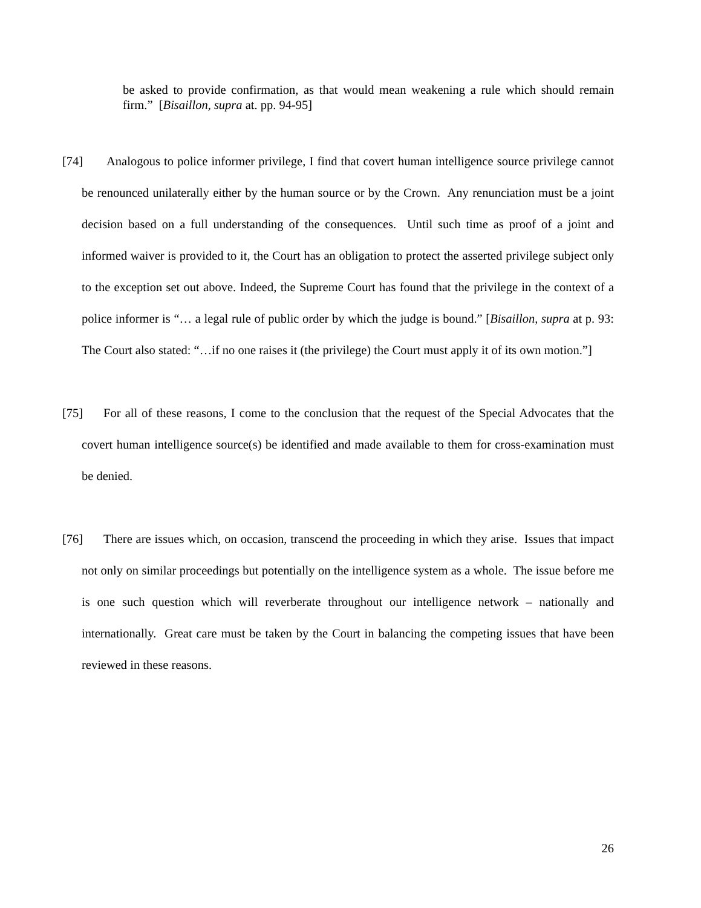be asked to provide confirmation, as that would mean weakening a rule which should remain firm.” [Bisaillon, supra at. pp. 94-95]
[74] Analogous to police informer privilege, I find that covert human intelligence source privilege cannot be renounced unilaterally either by the human source or by the Crown. Any renunciation must be a joint decision based on a full understanding of the consequences. Until such time as proof of a joint and informed waiver is provided to it, the Court has an obligation to protect the asserted privilege subject only to the exception set out above. Indeed, the Supreme Court has found that the privilege in the context of a police informer is “… a legal rule of public order by which the judge is bound.” [Bisaillon, supra at p. 93: The Court also stated: “…if no one raises it (the privilege) the Court must apply it of its own motion.”]
[75] For all of these reasons, I come to the conclusion that the request of the Special Advocates that the covert human intelligence source(s) be identified and made available to them for cross-examination must be denied.
[76] There are issues which, on occasion, transcend the proceeding in which they arise. Issues that impact not only on similar proceedings but potentially on the intelligence system as a whole. The issue before me is one such question which will reverberate throughout our intelligence network – nationally and internationally. Great care must be taken by the Court in balancing the competing issues that have been reviewed in these reasons.
26